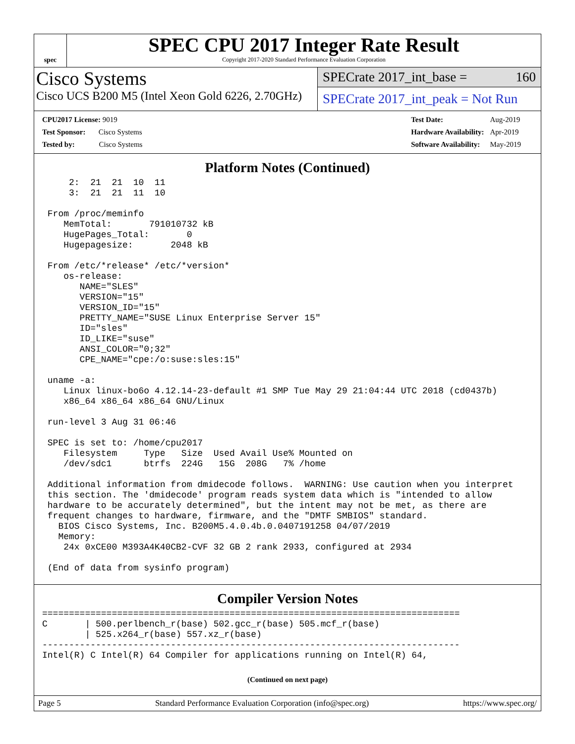spec
SPEC CPU 2017 Integer Rate Result
Copyright 2017-2020 Standard Performance Evaluation Corporation
Cisco Systems
Cisco UCS B200 M5 (Intel Xeon Gold 6226, 2.70GHz)
SPECrate 2017_int_base = 160
SPECrate 2017_int_peak = Not Run
| CPU2017 License: 9019 |
| Test Sponsor: Cisco Systems |
| Tested by: Cisco Systems |
| Test Date: | Aug-2019 |
| Hardware Availability: | Apr-2019 |
| Software Availability: | May-2019 |
Platform Notes (Continued)
     2:  21  21  10  11
     3:  21  21  11  10

 From /proc/meminfo
    MemTotal:       791010732 kB
    HugePages_Total:       0
    Hugepagesize:       2048 kB

 From /etc/*release* /etc/*version*
    os-release:
       NAME="SLES"
       VERSION="15"
       VERSION_ID="15"
       PRETTY_NAME="SUSE Linux Enterprise Server 15"
       ID="sles"
       ID_LIKE="suse"
       ANSI_COLOR="0;32"
       CPE_NAME="cpe:/o:suse:sles:15"

 uname -a:
    Linux linux-bo6o 4.12.14-23-default #1 SMP Tue May 29 21:04:44 UTC 2018 (cd0437b)
    x86_64 x86_64 x86_64 GNU/Linux

 run-level 3 Aug 31 06:46

 SPEC is set to: /home/cpu2017
    Filesystem     Type   Size  Used Avail Use% Mounted on
    /dev/sdc1      btrfs  224G   15G  208G   7% /home

 Additional information from dmidecode follows.  WARNING: Use caution when you interpret
 this section. The 'dmidecode' program reads system data which is "intended to allow
 hardware to be accurately determined", but the intent may not be met, as there are
 frequent changes to hardware, firmware, and the "DMTF SMBIOS" standard.
   BIOS Cisco Systems, Inc. B200M5.4.0.4b.0.0407191258 04/07/2019
   Memory:
    24x 0xCE00 M393A4K40CB2-CVF 32 GB 2 rank 2933, configured at 2934

 (End of data from sysinfo program)
Compiler Version Notes
==============================================================================
C       | 500.perlbench_r(base) 502.gcc_r(base) 505.mcf_r(base)
        | 525.x264_r(base) 557.xz_r(base)
------------------------------------------------------------------------------
Intel(R) C Intel(R) 64 Compiler for applications running on Intel(R) 64,
(Continued on next page)
Page 5 Standard Performance Evaluation Corporation (info@spec.org) https://www.spec.org/